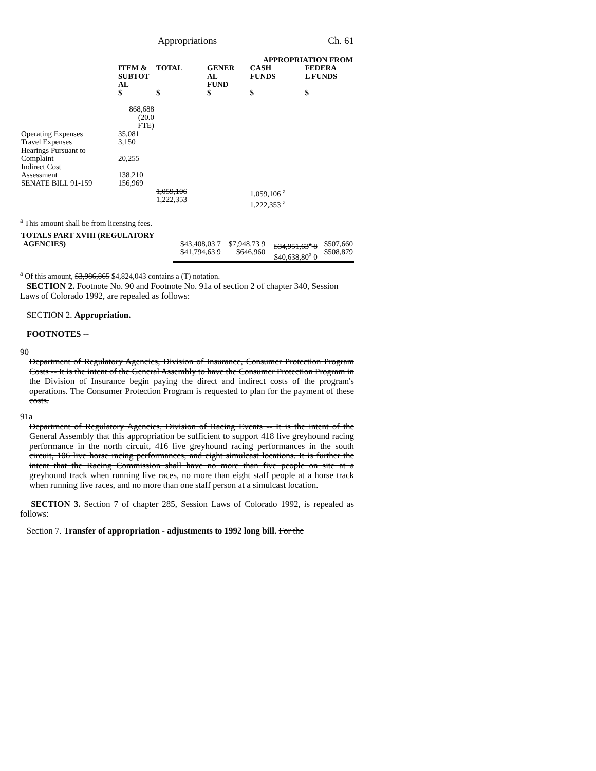Appropriations Ch. 61
| | | | APPROPRIATION FROM | | |
| --- | --- | --- | --- | --- | --- |
| | ITEM & SUBTOT AL $ | TOTAL $ | GENER AL FUND $ | CASH FUNDS $ | FEDERA L FUNDS $ |
| | 868,688 (20.0 FTE) | | | | |
| Operating Expenses | 35,081 | | | | |
| Travel Expenses | 3,150 | | | | |
| Hearings Pursuant to Complaint | 20,255 | | | | |
| Indirect Cost Assessment | 138,210 | | | | |
| SENATE BILL 91-159 | 156,969 | | | | |
| | | 1,059,106 1,222,353 | | 1,059,106 <sup>a</sup> 1,222,353 <sup>a</sup> | |
<sup>a</sup> This amount shall be from licensing fees.
| TOTALS PART XVIII (REGULATORY AGENCIES) | $43,408,03 7 $41,794,63 9 | $7,948,73 9 $646,960 | $34,951,63<sup>a</sup> 8 $40,638,80<sup>a</sup> 0 | $507,660 $508,879 |
<sup>a</sup> Of this amount, $3,986,865 $4,824,043 contains a (T) notation.
SECTION 2. Footnote No. 90 and Footnote No. 91a of section 2 of chapter 340, Session Laws of Colorado 1992, are repealed as follows:
SECTION 2. Appropriation.
FOOTNOTES --
90
Department of Regulatory Agencies, Division of Insurance, Consumer Protection Program Costs -- It is the intent of the General Assembly to have the Consumer Protection Program in the Division of Insurance begin paying the direct and indirect costs of the program's operations. The Consumer Protection Program is requested to plan for the payment of these costs.
91a
Department of Regulatory Agencies, Division of Racing Events -- It is the intent of the General Assembly that this appropriation be sufficient to support 418 live greyhound racing performance in the north circuit, 416 live greyhound racing performances in the south circuit, 106 live horse racing performances, and eight simulcast locations. It is further the intent that the Racing Commission shall have no more than five people on site at a greyhound track when running live races, no more than eight staff people at a horse track when running live races, and no more than one staff person at a simulcast location.
SECTION 3. Section 7 of chapter 285, Session Laws of Colorado 1992, is repealed as follows:
Section 7. Transfer of appropriation - adjustments to 1992 long bill. For the